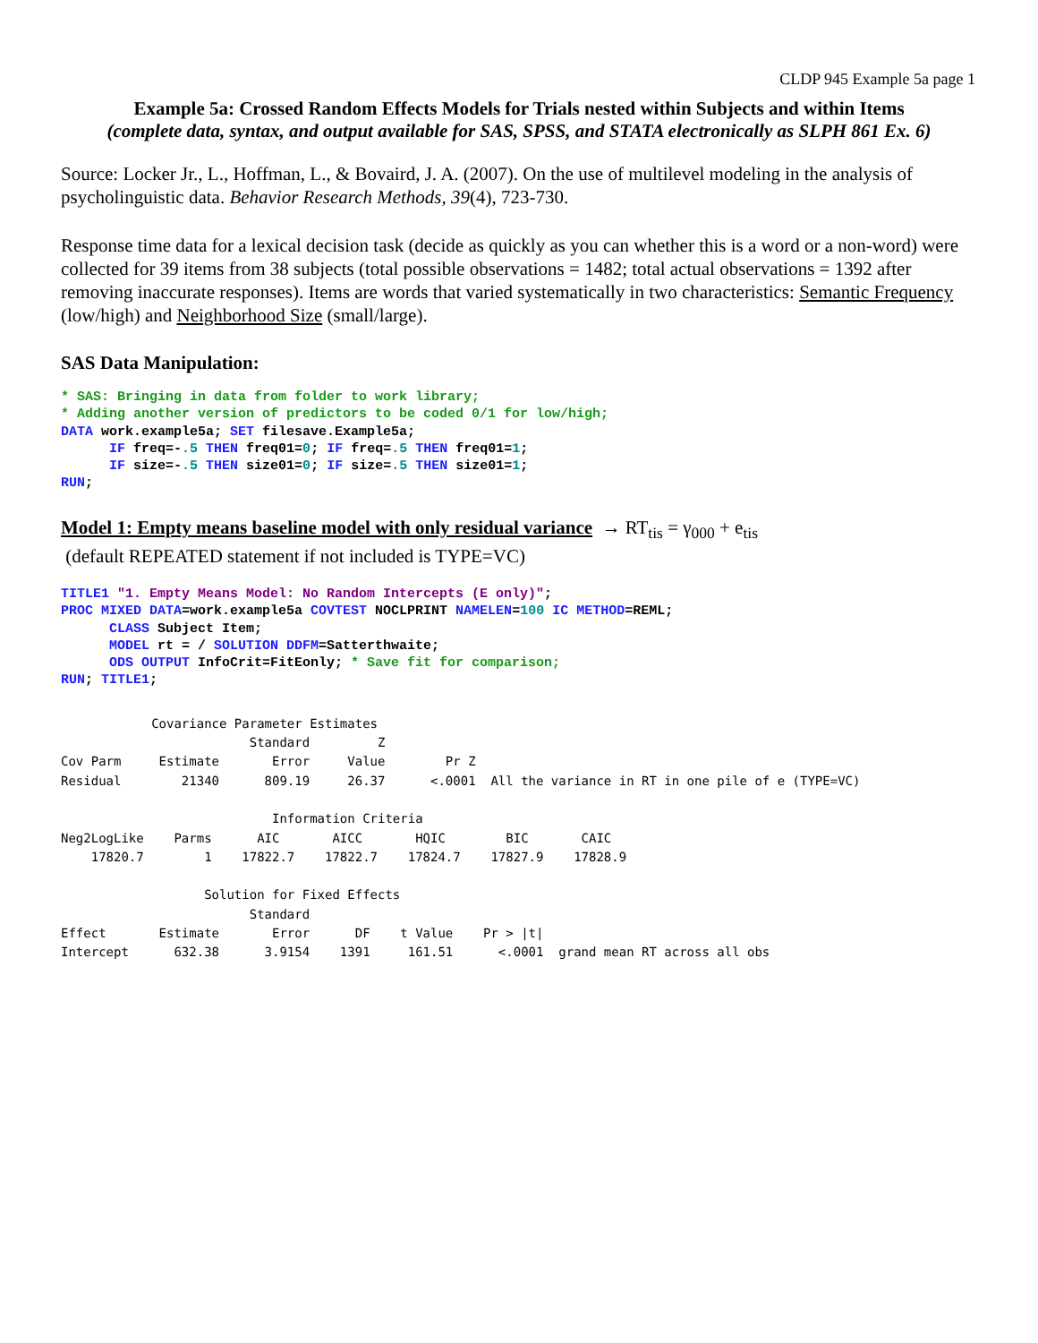CLDP 945 Example 5a page 1
Example 5a: Crossed Random Effects Models for Trials nested within Subjects and within Items
(complete data, syntax, and output available for SAS, SPSS, and STATA electronically as SLPH 861 Ex. 6)
Source: Locker Jr., L., Hoffman, L., & Bovaird, J. A. (2007). On the use of multilevel modeling in the analysis of psycholinguistic data. Behavior Research Methods, 39(4), 723-730.
Response time data for a lexical decision task (decide as quickly as you can whether this is a word or a non-word) were collected for 39 items from 38 subjects (total possible observations = 1482; total actual observations = 1392 after removing inaccurate responses). Items are words that varied systematically in two characteristics: Semantic Frequency (low/high) and Neighborhood Size (small/large).
SAS Data Manipulation:
* SAS: Bringing in data from folder to work library;
* Adding another version of predictors to be coded 0/1 for low/high;
DATA work.example5a; SET filesave.Example5a;
      IF freq=-.5 THEN freq01=0; IF freq=.5 THEN freq01=1;
      IF size=-.5 THEN size01=0; IF size=.5 THEN size01=1;
RUN;
Model 1: Empty means baseline model with only residual variance → RT<sub>tis</sub> = γ<sub>000</sub> + e<sub>tis</sub>
(default REPEATED statement if not included is TYPE=VC)
TITLE1 "1. Empty Means Model: No Random Intercepts (E only)";
PROC MIXED DATA=work.example5a COVTEST NOCLPRINT NAMELEN=100 IC METHOD=REML;
      CLASS Subject Item;
      MODEL rt = / SOLUTION DDFM=Satterthwaite;
      ODS OUTPUT InfoCrit=FitEonly; * Save fit for comparison;
RUN; TITLE1;
            Covariance Parameter Estimates
                         Standard         Z
Cov Parm     Estimate       Error     Value        Pr Z
Residual        21340      809.19     26.37      <.0001  All the variance in RT in one pile of e (TYPE=VC)

                            Information Criteria
Neg2LogLike    Parms      AIC       AICC       HQIC        BIC       CAIC
    17820.7        1    17822.7    17822.7    17824.7    17827.9    17828.9

                   Solution for Fixed Effects
                         Standard
Effect       Estimate       Error      DF    t Value    Pr > |t|
Intercept      632.38      3.9154    1391     161.51      <.0001  grand mean RT across all obs